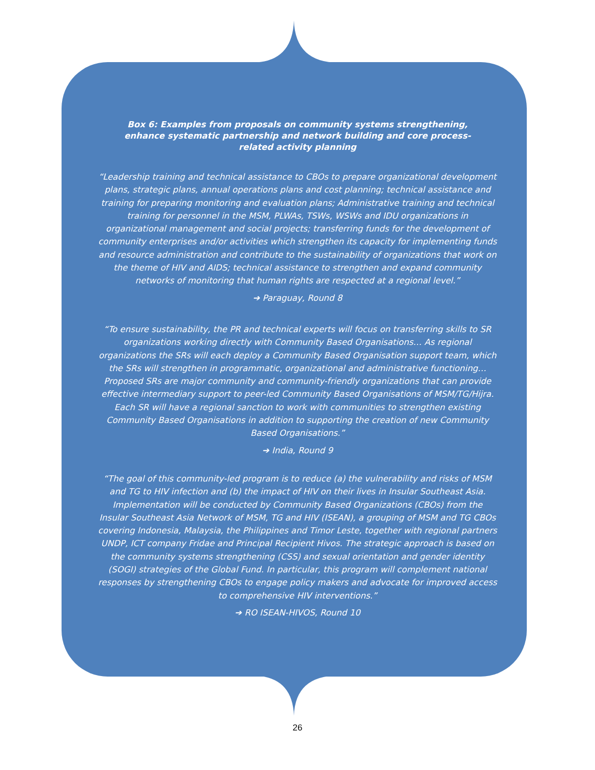Box 6: Examples from proposals on community systems strengthening, enhance systematic partnership and network building and core process-related activity planning
“Leadership training and technical assistance to CBOs to prepare organizational development plans, strategic plans, annual operations plans and cost planning; technical assistance and training for preparing monitoring and evaluation plans; Administrative training and technical training for personnel in the MSM, PLWAs, TSWs, WSWs and IDU organizations in organizational management and social projects; transferring funds for the development of community enterprises and/or activities which strengthen its capacity for implementing funds and resource administration and contribute to the sustainability of organizations that work on the theme of HIV and AIDS; technical assistance to strengthen and expand community networks of monitoring that human rights are respected at a regional level.”
➔ Paraguay, Round 8
“To ensure sustainability, the PR and technical experts will focus on transferring skills to SR organizations working directly with Community Based Organisations… As regional organizations the SRs will each deploy a Community Based Organisation support team, which the SRs will strengthen in programmatic, organizational and administrative functioning… Proposed SRs are major community and community-friendly organizations that can provide effective intermediary support to peer-led Community Based Organisations of MSM/TG/Hijra. Each SR will have a regional sanction to work with communities to strengthen existing Community Based Organisations in addition to supporting the creation of new Community Based Organisations.”
➔ India, Round 9
“The goal of this community-led program is to reduce (a) the vulnerability and risks of MSM and TG to HIV infection and (b) the impact of HIV on their lives in Insular Southeast Asia. Implementation will be conducted by Community Based Organizations (CBOs) from the Insular Southeast Asia Network of MSM, TG and HIV (ISEAN), a grouping of MSM and TG CBOs covering Indonesia, Malaysia, the Philippines and Timor Leste, together with regional partners UNDP, ICT company Fridae and Principal Recipient Hivos. The strategic approach is based on the community systems strengthening (CSS) and sexual orientation and gender identity (SOGI) strategies of the Global Fund. In particular, this program will complement national responses by strengthening CBOs to engage policy makers and advocate for improved access to comprehensive HIV interventions.”
➔ RO ISEAN-HIVOS, Round 10
26